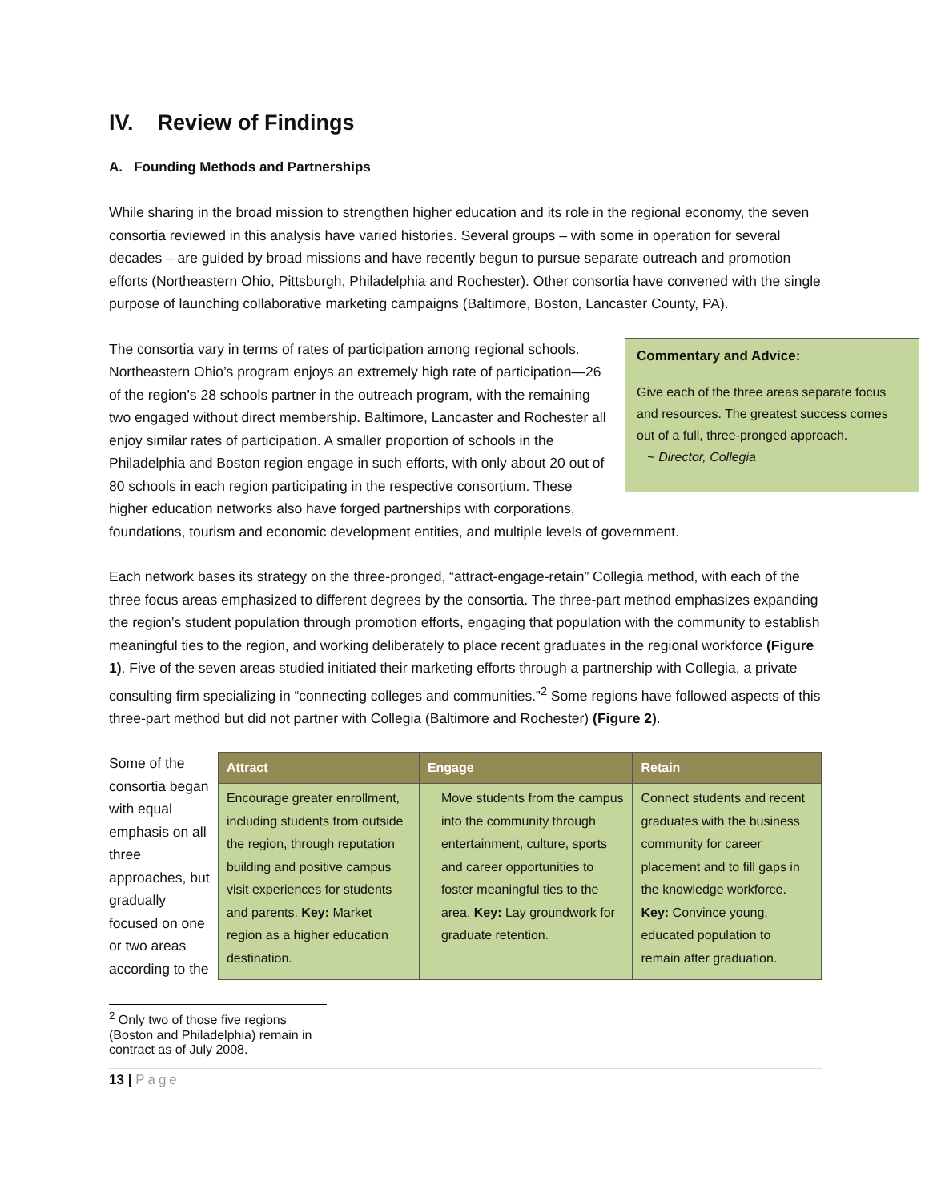IV. Review of Findings
A. Founding Methods and Partnerships
While sharing in the broad mission to strengthen higher education and its role in the regional economy, the seven consortia reviewed in this analysis have varied histories. Several groups – with some in operation for several decades – are guided by broad missions and have recently begun to pursue separate outreach and promotion efforts (Northeastern Ohio, Pittsburgh, Philadelphia and Rochester). Other consortia have convened with the single purpose of launching collaborative marketing campaigns (Baltimore, Boston, Lancaster County, PA).
Commentary and Advice:
Give each of the three areas separate focus and resources. The greatest success comes out of a full, three-pronged approach.
~ Director, Collegia
The consortia vary in terms of rates of participation among regional schools. Northeastern Ohio’s program enjoys an extremely high rate of participation—26 of the region’s 28 schools partner in the outreach program, with the remaining two engaged without direct membership. Baltimore, Lancaster and Rochester all enjoy similar rates of participation. A smaller proportion of schools in the Philadelphia and Boston region engage in such efforts, with only about 20 out of 80 schools in each region participating in the respective consortium. These higher education networks also have forged partnerships with corporations, foundations, tourism and economic development entities, and multiple levels of government.
Each network bases its strategy on the three-pronged, “attract-engage-retain” Collegia method, with each of the three focus areas emphasized to different degrees by the consortia. The three-part method emphasizes expanding the region’s student population through promotion efforts, engaging that population with the community to establish meaningful ties to the region, and working deliberately to place recent graduates in the regional workforce (Figure 1). Five of the seven areas studied initiated their marketing efforts through a partnership with Collegia, a private consulting firm specializing in “connecting colleges and communities.”<sup>2</sup> Some regions have followed aspects of this three-part method but did not partner with Collegia (Baltimore and Rochester) (Figure 2).
Some of the consortia began with equal emphasis on all three approaches, but gradually focused on one or two areas according to the
| Attract | Engage | Retain |
| --- | --- | --- |
| Encourage greater enrollment, including students from outside the region, through reputation building and positive campus visit experiences for students and parents. Key: Market region as a higher education destination. | Move students from the campus into the community through entertainment, culture, sports and career opportunities to foster meaningful ties to the area. Key: Lay groundwork for graduate retention. | Connect students and recent graduates with the business community for career placement and to fill gaps in the knowledge workforce. Key: Convince young, educated population to remain after graduation. |
<sup>2</sup> Only two of those five regions (Boston and Philadelphia) remain in contract as of July 2008.
13 | Page